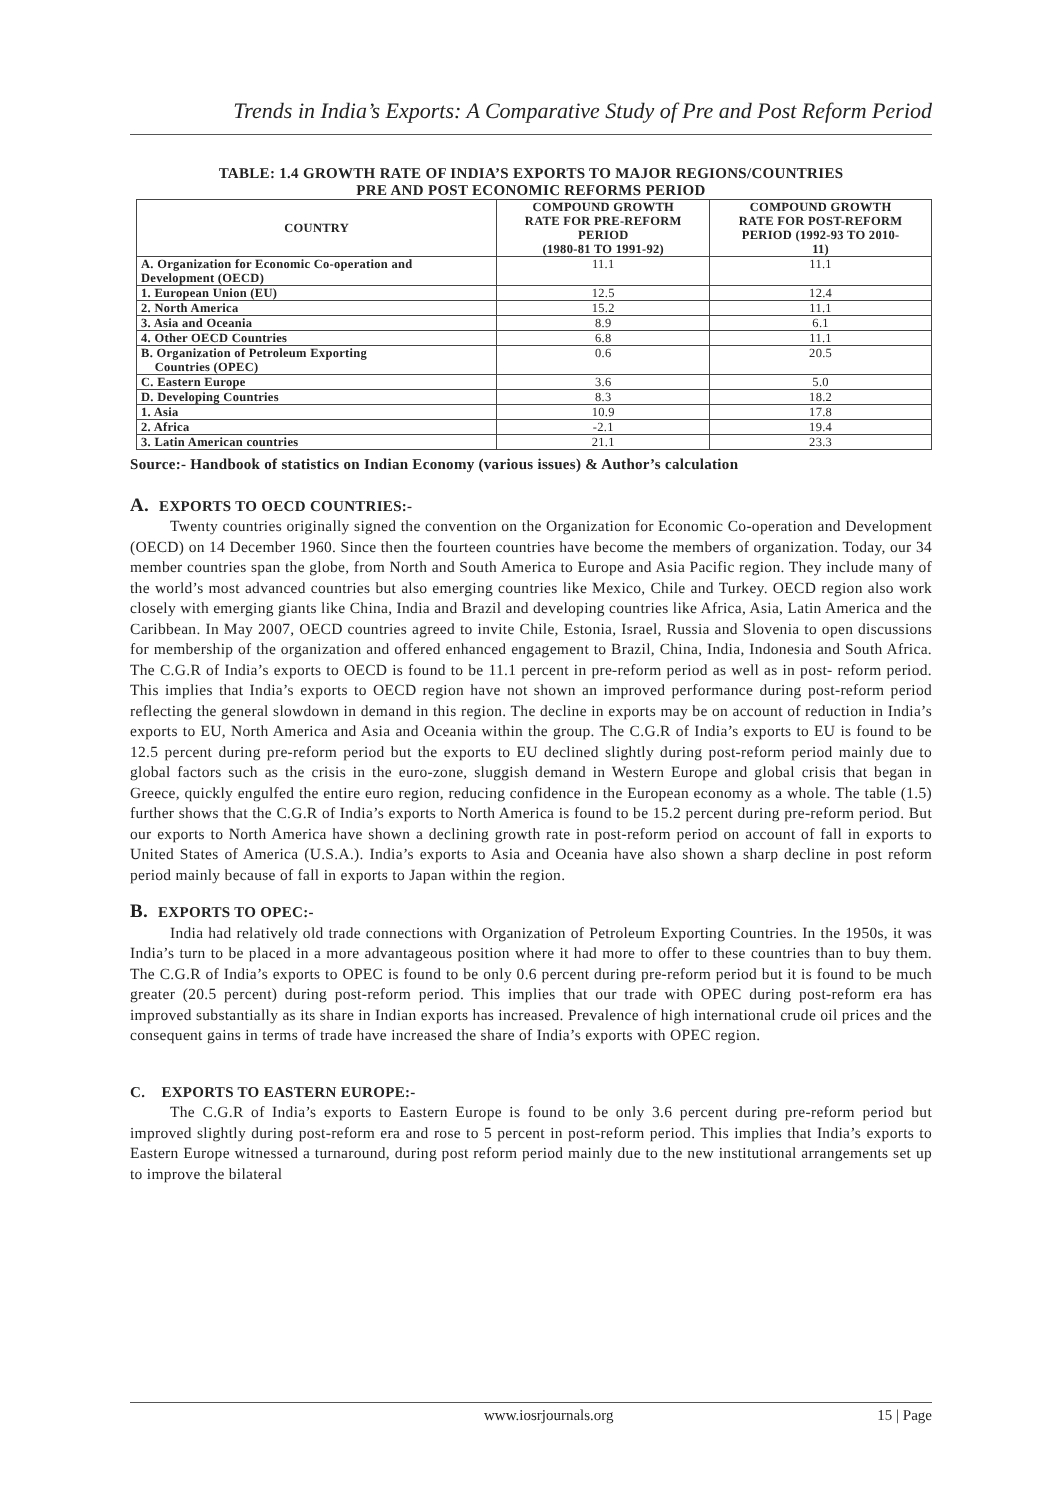Trends in India’s Exports: A Comparative Study of Pre and Post Reform Period
TABLE: 1.4 GROWTH RATE OF INDIA’S EXPORTS TO MAJOR REGIONS/COUNTRIES
PRE AND POST ECONOMIC REFORMS PERIOD
| COUNTRY | COMPOUND GROWTH RATE FOR PRE-REFORM PERIOD (1980-81 TO 1991-92) | COMPOUND GROWTH RATE FOR POST-REFORM PERIOD (1992-93 TO 2010- 11) |
| --- | --- | --- |
| A. Organization for Economic Co-operation and Development (OECD) | 11.1 | 11.1 |
| 1. European Union (EU) | 12.5 | 12.4 |
| 2. North America | 15.2 | 11.1 |
| 3. Asia and Oceania | 8.9 | 6.1 |
| 4. Other OECD Countries | 6.8 | 11.1 |
| B. Organization of Petroleum Exporting Countries (OPEC) | 0.6 | 20.5 |
| C. Eastern Europe | 3.6 | 5.0 |
| D. Developing Countries | 8.3 | 18.2 |
| 1. Asia | 10.9 | 17.8 |
| 2. Africa | -2.1 | 19.4 |
| 3. Latin American countries | 21.1 | 23.3 |
Source:- Handbook of statistics on Indian Economy (various issues) & Author’s calculation
A. EXPORTS TO OECD COUNTRIES:-
Twenty countries originally signed the convention on the Organization for Economic Co-operation and Development (OECD) on 14 December 1960. Since then the fourteen countries have become the members of organization. Today, our 34 member countries span the globe, from North and South America to Europe and Asia Pacific region. They include many of the world’s most advanced countries but also emerging countries like Mexico, Chile and Turkey. OECD region also work closely with emerging giants like China, India and Brazil and developing countries like Africa, Asia, Latin America and the Caribbean. In May 2007, OECD countries agreed to invite Chile, Estonia, Israel, Russia and Slovenia to open discussions for membership of the organization and offered enhanced engagement to Brazil, China, India, Indonesia and South Africa. The C.G.R of India’s exports to OECD is found to be 11.1 percent in pre-reform period as well as in post- reform period. This implies that India’s exports to OECD region have not shown an improved performance during post-reform period reflecting the general slowdown in demand in this region. The decline in exports may be on account of reduction in India’s exports to EU, North America and Asia and Oceania within the group. The C.G.R of India’s exports to EU is found to be 12.5 percent during pre-reform period but the exports to EU declined slightly during post-reform period mainly due to global factors such as the crisis in the euro-zone, sluggish demand in Western Europe and global crisis that began in Greece, quickly engulfed the entire euro region, reducing confidence in the European economy as a whole. The table (1.5) further shows that the C.G.R of India’s exports to North America is found to be 15.2 percent during pre-reform period. But our exports to North America have shown a declining growth rate in post-reform period on account of fall in exports to United States of America (U.S.A.). India’s exports to Asia and Oceania have also shown a sharp decline in post reform period mainly because of fall in exports to Japan within the region.
B. EXPORTS TO OPEC:-
India had relatively old trade connections with Organization of Petroleum Exporting Countries. In the 1950s, it was India’s turn to be placed in a more advantageous position where it had more to offer to these countries than to buy them. The C.G.R of India’s exports to OPEC is found to be only 0.6 percent during pre-reform period but it is found to be much greater (20.5 percent) during post-reform period. This implies that our trade with OPEC during post-reform era has improved substantially as its share in Indian exports has increased. Prevalence of high international crude oil prices and the consequent gains in terms of trade have increased the share of India’s exports with OPEC region.
C. EXPORTS TO EASTERN EUROPE:-
The C.G.R of India’s exports to Eastern Europe is found to be only 3.6 percent during pre-reform period but improved slightly during post-reform era and rose to 5 percent in post-reform period. This implies that India’s exports to Eastern Europe witnessed a turnaround, during post reform period mainly due to the new institutional arrangements set up to improve the bilateral
www.iosrjournals.org 15 | Page